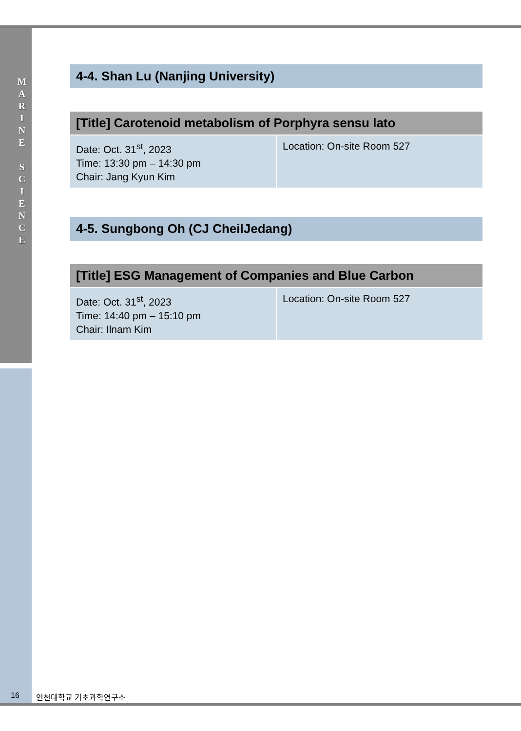M
A
R
I
N
E
S
C
I
E
N
C
E
4-4. Shan Lu (Nanjing University)
| [Title] Carotenoid metabolism of Porphyra sensu lato | |
| --- | --- |
| Date: Oct. 31<sup>st</sup>, 2023 Time: 13:30 pm – 14:30 pm Chair: Jang Kyun Kim | Location: On-site Room 527 |
4-5. Sungbong Oh (CJ CheilJedang)
| [Title] ESG Management of Companies and Blue Carbon | |
| --- | --- |
| Date: Oct. 31<sup>st</sup>, 2023 Time: 14:40 pm – 15:10 pm Chair: Ilnam Kim | Location: On-site Room 527 |
16 인천대학교 기초과학연구소